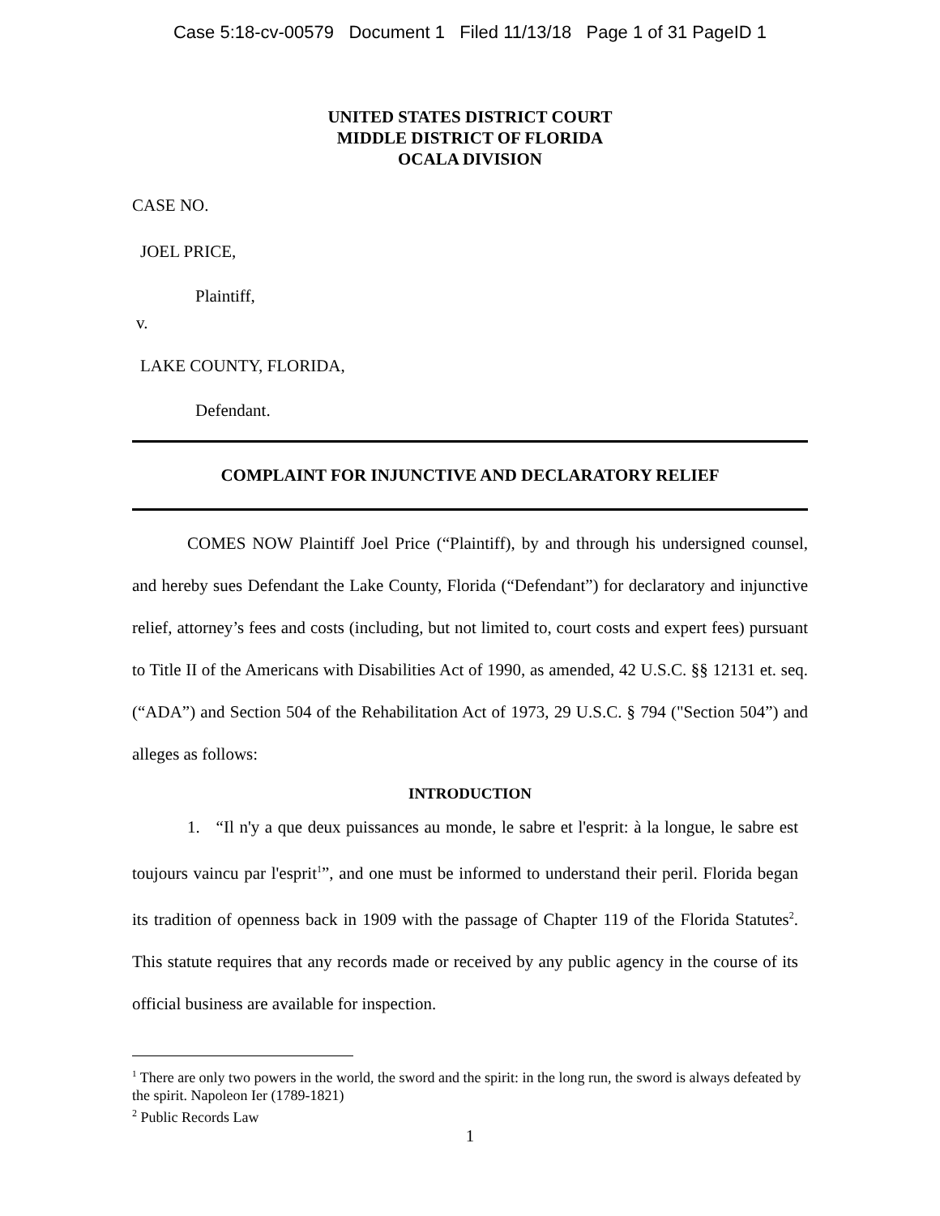Case 5:18-cv-00579 Document 1 Filed 11/13/18 Page 1 of 31 PageID 1
UNITED STATES DISTRICT COURT
MIDDLE DISTRICT OF FLORIDA
OCALA DIVISION
CASE NO.
JOEL PRICE,
Plaintiff,
v.
LAKE COUNTY, FLORIDA,
Defendant.
COMPLAINT FOR INJUNCTIVE AND DECLARATORY RELIEF
COMES NOW Plaintiff Joel Price (“Plaintiff), by and through his undersigned counsel, and hereby sues Defendant the Lake County, Florida (“Defendant”) for declaratory and injunctive relief, attorney’s fees and costs (including, but not limited to, court costs and expert fees) pursuant to Title II of the Americans with Disabilities Act of 1990, as amended, 42 U.S.C. §§ 12131 et. seq. (“ADA”) and Section 504 of the Rehabilitation Act of 1973, 29 U.S.C. § 794 ("Section 504”) and alleges as follows:
INTRODUCTION
1. “Il n'y a que deux puissances au monde, le sabre et l'esprit: à la longue, le sabre est toujours vaincu par l'esprit<sup>1</sup>”, and one must be informed to understand their peril. Florida began its tradition of openness back in 1909 with the passage of Chapter 119 of the Florida Statutes<sup>2</sup>. This statute requires that any records made or received by any public agency in the course of its official business are available for inspection.
<sup>1</sup> There are only two powers in the world, the sword and the spirit: in the long run, the sword is always defeated by the spirit. Napoleon Ier (1789-1821)
<sup>2</sup> Public Records Law
1